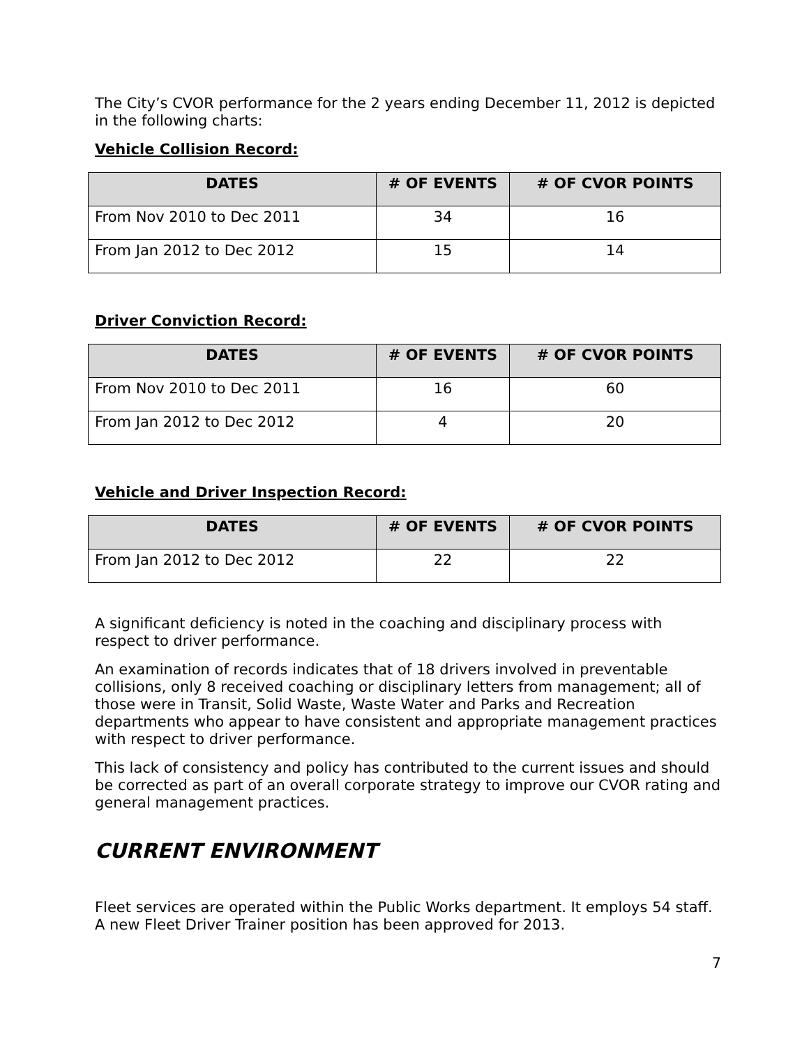The City’s CVOR performance for the 2 years ending December 11, 2012 is depicted in the following charts:
Vehicle Collision Record:
| DATES | # OF EVENTS | # OF CVOR POINTS |
| --- | --- | --- |
| From Nov 2010 to Dec 2011 | 34 | 16 |
| From Jan 2012 to Dec 2012 | 15 | 14 |
Driver Conviction Record:
| DATES | # OF EVENTS | # OF CVOR POINTS |
| --- | --- | --- |
| From Nov 2010 to Dec 2011 | 16 | 60 |
| From Jan 2012 to Dec 2012 | 4 | 20 |
Vehicle and Driver Inspection Record:
| DATES | # OF EVENTS | # OF CVOR POINTS |
| --- | --- | --- |
| From Jan 2012 to Dec 2012 | 22 | 22 |
A significant deficiency is noted in the coaching and disciplinary process with respect to driver performance.
An examination of records indicates that of 18 drivers involved in preventable collisions, only 8 received coaching or disciplinary letters from management; all of those were in Transit, Solid Waste, Waste Water and Parks and Recreation departments who appear to have consistent and appropriate management practices with respect to driver performance.
This lack of consistency and policy has contributed to the current issues and should be corrected as part of an overall corporate strategy to improve our CVOR rating and general management practices.
CURRENT ENVIRONMENT
Fleet services are operated within the Public Works department. It employs 54 staff. A new Fleet Driver Trainer position has been approved for 2013.
7